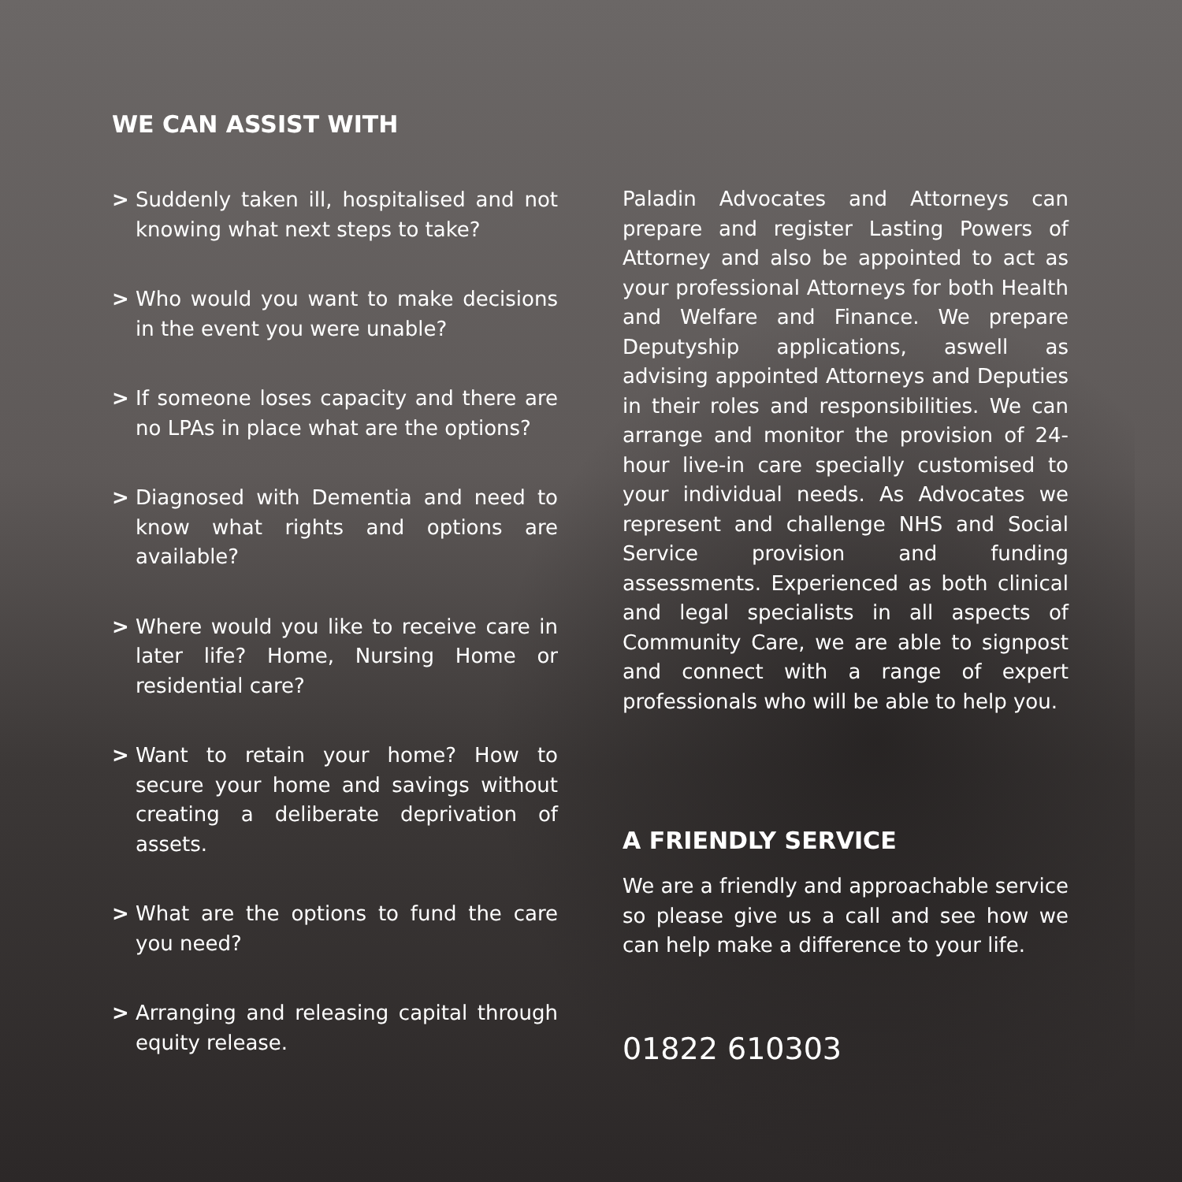WE CAN ASSIST WITH
> Suddenly taken ill, hospitalised and not knowing what next steps to take?
> Who would you want to make decisions in the event you were unable?
> If someone loses capacity and there are no LPAs in place what are the options?
> Diagnosed with Dementia and need to know what rights and options are available?
> Where would you like to receive care in later life? Home, Nursing Home or residential care?
> Want to retain your home? How to secure your home and savings without creating a deliberate deprivation of assets.
> What are the options to fund the care you need?
> Arranging and releasing capital through equity release.
Paladin Advocates and Attorneys can prepare and register Lasting Powers of Attorney and also be appointed to act as your professional Attorneys for both Health and Welfare and Finance. We prepare Deputyship applications, aswell as advising appointed Attorneys and Deputies in their roles and responsibilities. We can arrange and monitor the provision of 24-hour live-in care specially customised to your individual needs. As Advocates we represent and challenge NHS and Social Service provision and funding assessments. Experienced as both clinical and legal specialists in all aspects of Community Care, we are able to signpost and connect with a range of expert professionals who will be able to help you.
A FRIENDLY SERVICE
We are a friendly and approachable service so please give us a call and see how we can help make a difference to your life.
01822 610303